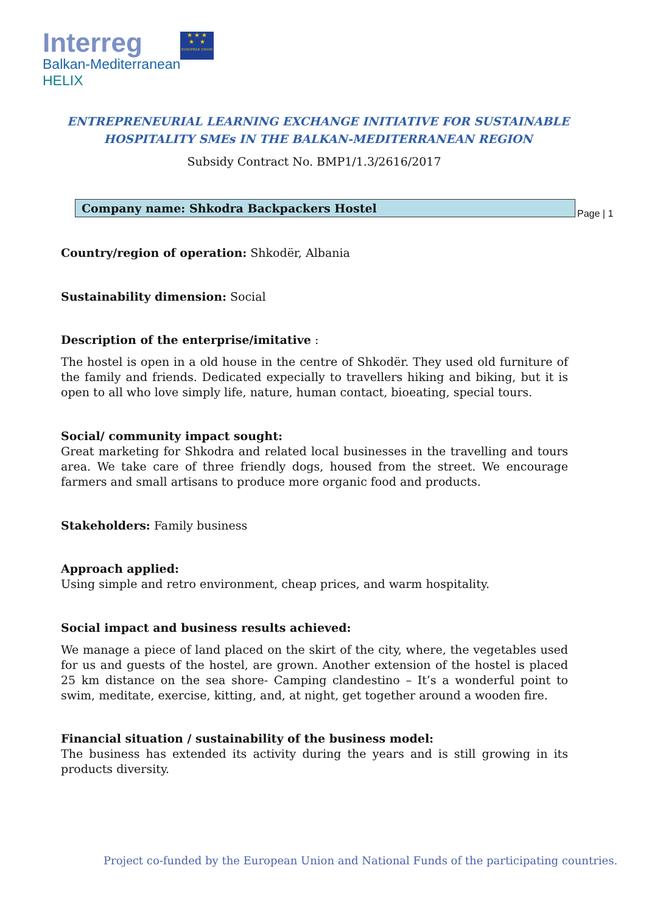Interreg
Balkan-Mediterranean
HELIX
★ ★ ★
★ ★
EUROPEAN UNION
ENTREPRENEURIAL LEARNING EXCHANGE INITIATIVE FOR SUSTAINABLE
HOSPITALITY SMEs IN THE BALKAN-MEDITERRANEAN REGION
Subsidy Contract No. BMP1/1.3/2616/2017
Company name: Shkodra Backpackers Hostel
Page | 1
Country/region of operation: Shkodër, Albania
Sustainability dimension: Social
Description of the enterprise/imitative :
The hostel is open in a old house in the centre of Shkodër. They used old furniture of the family and friends. Dedicated expecially to travellers hiking and biking, but it is open to all who love simply life, nature, human contact, bioeating, special tours.
Social/ community impact sought:
Great marketing for Shkodra and related local businesses in the travelling and tours area. We take care of three friendly dogs, housed from the street. We encourage farmers and small artisans to produce more organic food and products.
Stakeholders: Family business
Approach applied:
Using simple and retro environment, cheap prices, and warm hospitality.
Social impact and business results achieved:
We manage a piece of land placed on the skirt of the city, where, the vegetables used for us and guests of the hostel, are grown. Another extension of the hostel is placed 25 km distance on the sea shore- Camping clandestino – It’s a wonderful point to swim, meditate, exercise, kitting, and, at night, get together around a wooden fire.
Financial situation / sustainability of the business model:
The business has extended its activity during the years and is still growing in its products diversity.
Project co-funded by the European Union and National Funds of the participating countries.